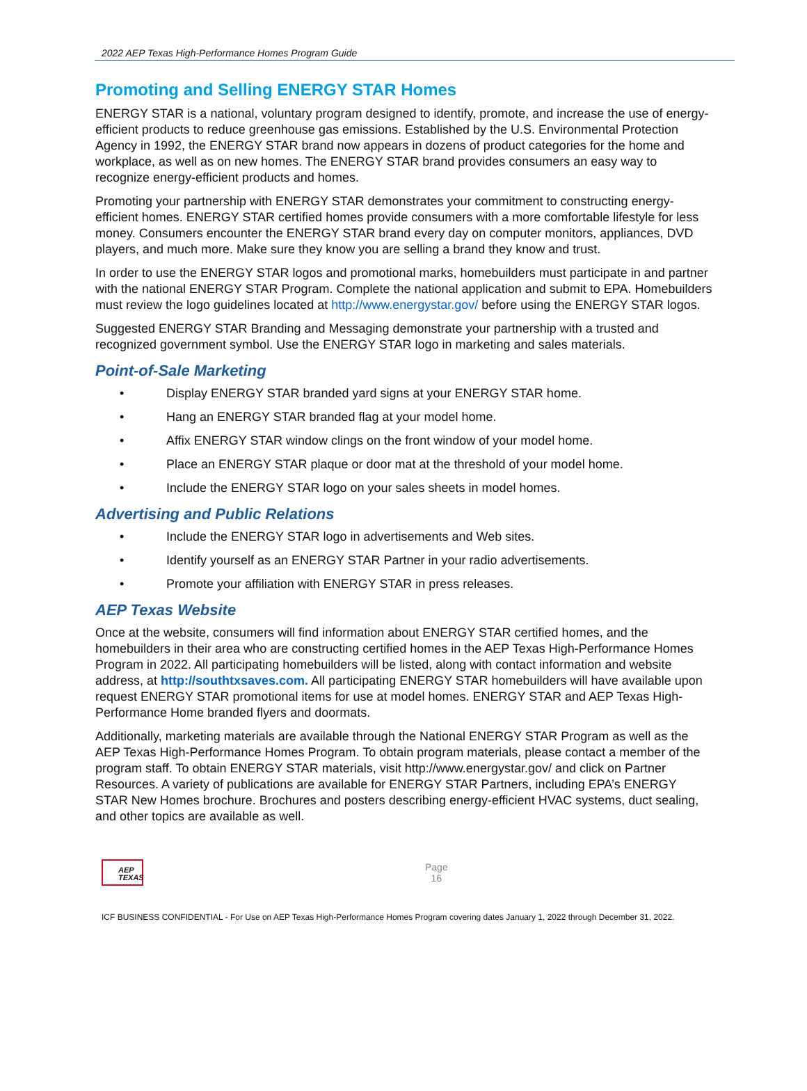2022 AEP Texas High-Performance Homes Program Guide
Promoting and Selling ENERGY STAR Homes
ENERGY STAR is a national, voluntary program designed to identify, promote, and increase the use of energy-efficient products to reduce greenhouse gas emissions. Established by the U.S. Environmental Protection Agency in 1992, the ENERGY STAR brand now appears in dozens of product categories for the home and workplace, as well as on new homes. The ENERGY STAR brand provides consumers an easy way to recognize energy-efficient products and homes.
Promoting your partnership with ENERGY STAR demonstrates your commitment to constructing energy-efficient homes. ENERGY STAR certified homes provide consumers with a more comfortable lifestyle for less money. Consumers encounter the ENERGY STAR brand every day on computer monitors, appliances, DVD players, and much more. Make sure they know you are selling a brand they know and trust.
In order to use the ENERGY STAR logos and promotional marks, homebuilders must participate in and partner with the national ENERGY STAR Program. Complete the national application and submit to EPA. Homebuilders must review the logo guidelines located at http://www.energystar.gov/ before using the ENERGY STAR logos.
Suggested ENERGY STAR Branding and Messaging demonstrate your partnership with a trusted and recognized government symbol. Use the ENERGY STAR logo in marketing and sales materials.
Point-of-Sale Marketing
• Display ENERGY STAR branded yard signs at your ENERGY STAR home.
• Hang an ENERGY STAR branded flag at your model home.
• Affix ENERGY STAR window clings on the front window of your model home.
• Place an ENERGY STAR plaque or door mat at the threshold of your model home.
• Include the ENERGY STAR logo on your sales sheets in model homes.
Advertising and Public Relations
• Include the ENERGY STAR logo in advertisements and Web sites.
• Identify yourself as an ENERGY STAR Partner in your radio advertisements.
• Promote your affiliation with ENERGY STAR in press releases.
AEP Texas Website
Once at the website, consumers will find information about ENERGY STAR certified homes, and the homebuilders in their area who are constructing certified homes in the AEP Texas High-Performance Homes Program in 2022. All participating homebuilders will be listed, along with contact information and website address, at http://southtxsaves.com. All participating ENERGY STAR homebuilders will have available upon request ENERGY STAR promotional items for use at model homes. ENERGY STAR and AEP Texas High-Performance Home branded flyers and doormats.
Additionally, marketing materials are available through the National ENERGY STAR Program as well as the AEP Texas High-Performance Homes Program. To obtain program materials, please contact a member of the program staff. To obtain ENERGY STAR materials, visit http://www.energystar.gov/ and click on Partner Resources. A variety of publications are available for ENERGY STAR Partners, including EPA’s ENERGY STAR New Homes brochure. Brochures and posters describing energy-efficient HVAC systems, duct sealing, and other topics are available as well.
AEP
TEXAS
Page
16
ICF BUSINESS CONFIDENTIAL - For Use on AEP Texas High-Performance Homes Program covering dates January 1, 2022 through December 31, 2022.